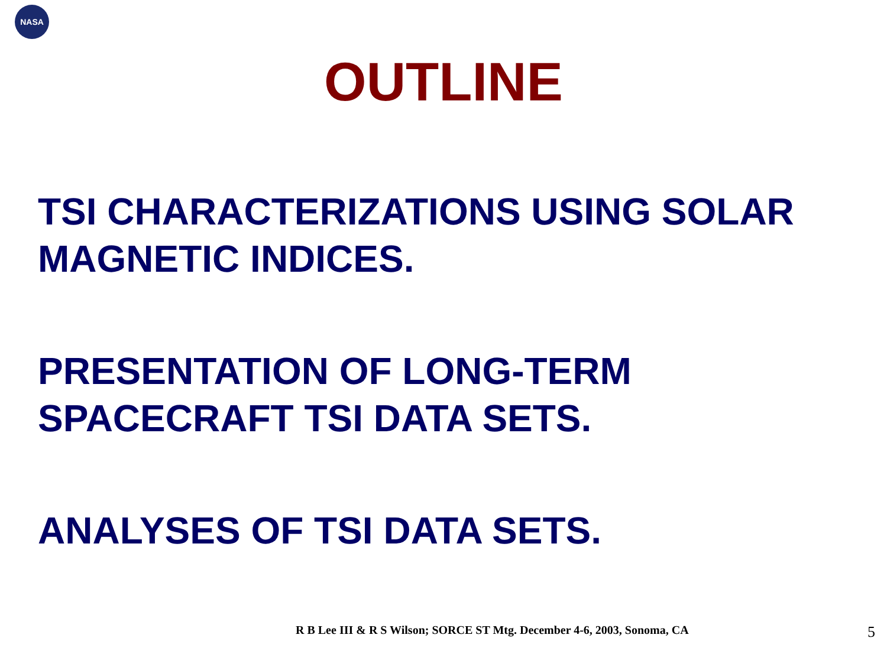NASA
OUTLINE
TSI CHARACTERIZATIONS USING SOLAR MAGNETIC INDICES.
PRESENTATION OF LONG-TERM
SPACECRAFT TSI DATA SETS.
ANALYSES OF TSI DATA SETS.
R B Lee III & R S Wilson; SORCE ST Mtg. December 4-6, 2003, Sonoma, CA 5